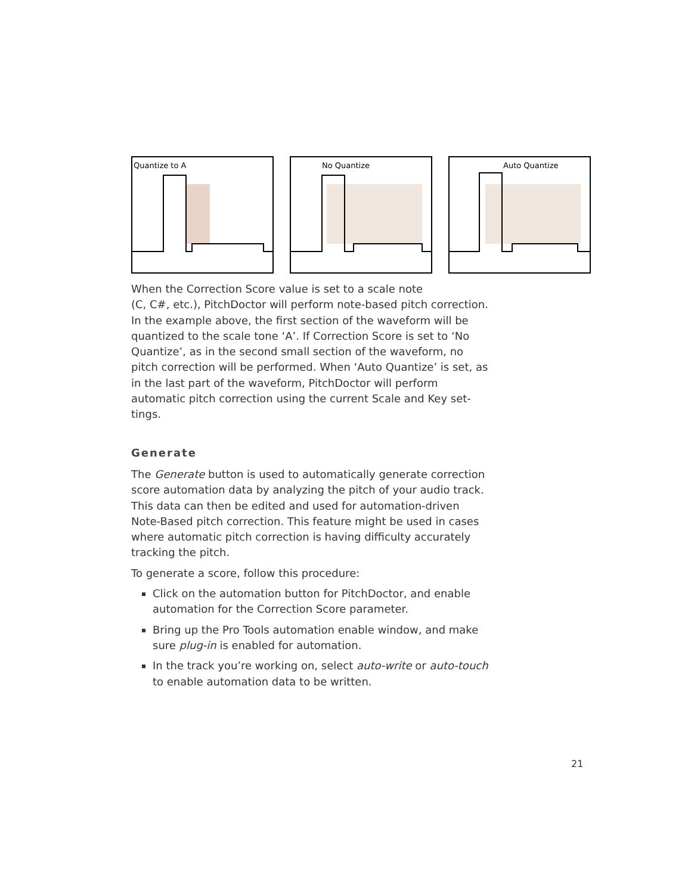Quantize to A
No Quantize
Auto Quantize
When the Correction Score value is set to a scale note
(C, C#, etc.), PitchDoctor will perform note-based pitch correction. In the example above, the first section of the waveform will be quantized to the scale tone ‘A’. If Correction Score is set to ‘No Quantize’, as in the second small section of the waveform, no pitch correction will be performed. When ‘Auto Quantize’ is set, as in the last part of the waveform, PitchDoctor will perform automatic pitch correction using the current Scale and Key set-tings.
Generate
The Generate button is used to automatically generate correction score automation data by analyzing the pitch of your audio track. This data can then be edited and used for automation-driven Note-Based pitch correction. This feature might be used in cases where automatic pitch correction is having difficulty accurately tracking the pitch.
To generate a score, follow this procedure:
Click on the automation button for PitchDoctor, and enable automation for the Correction Score parameter.
Bring up the Pro Tools automation enable window, and make sure plug-in is enabled for automation.
In the track you’re working on, select auto-write or auto-touch to enable automation data to be written.
21